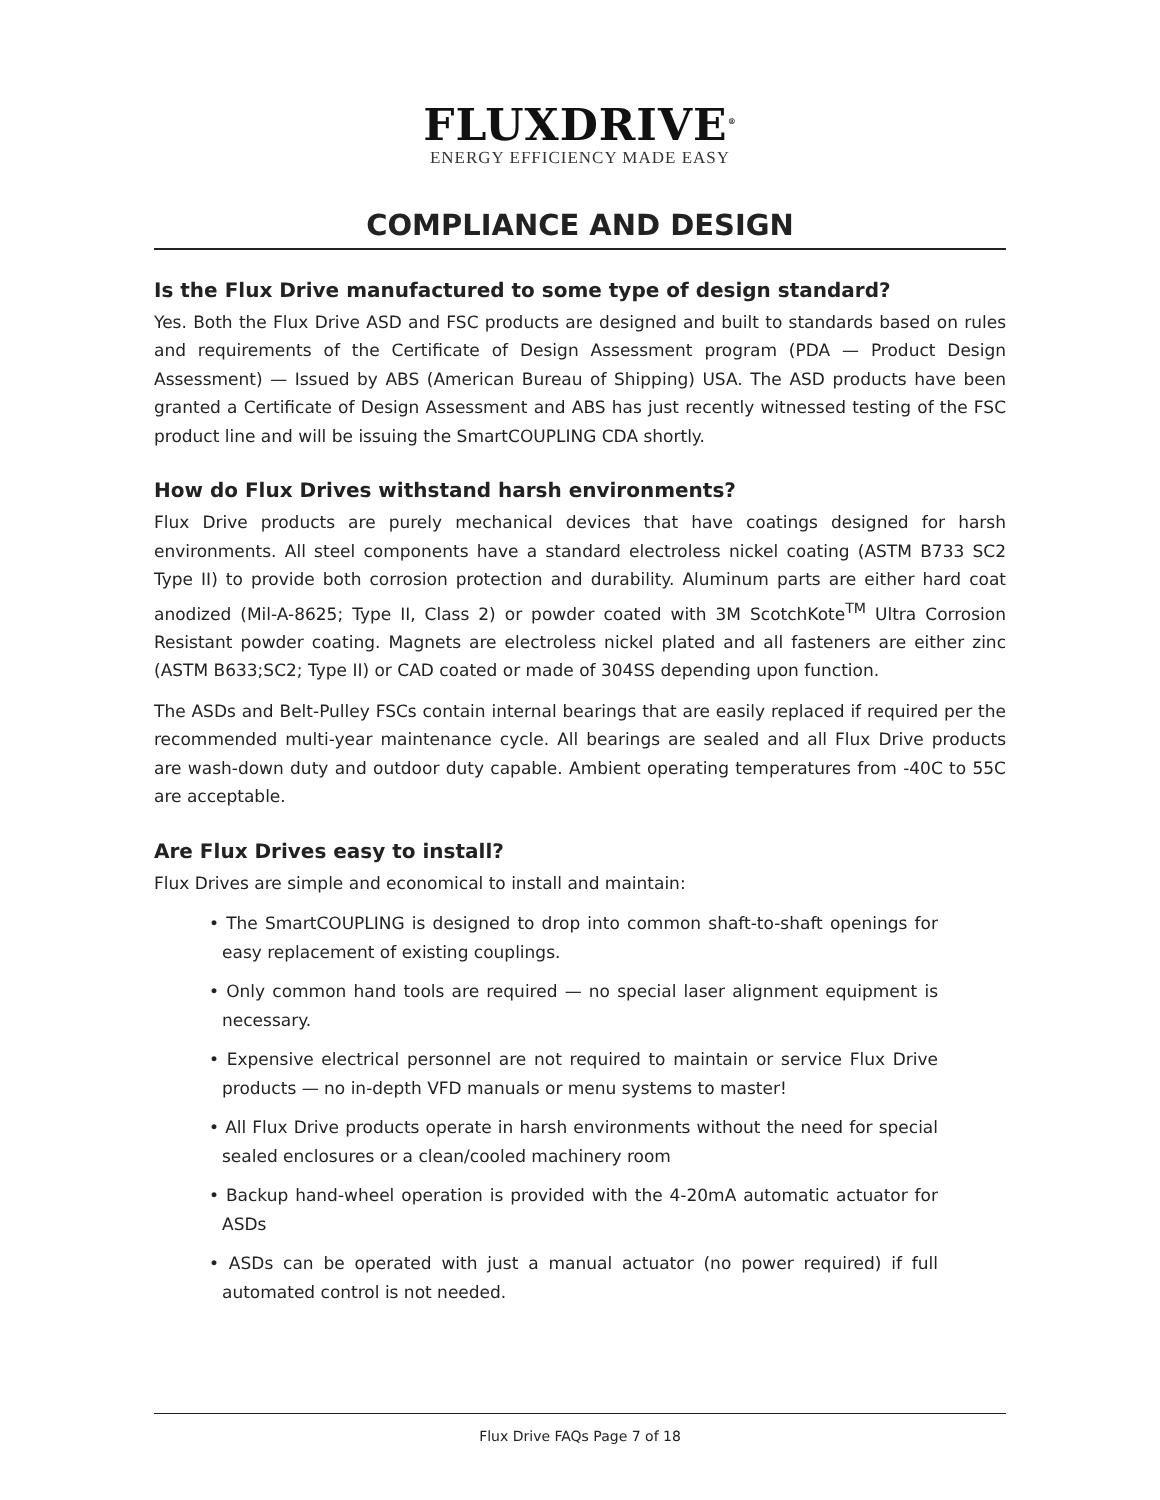FLUXDRIVE<sup>®</sup>
ENERGY EFFICIENCY MADE EASY
COMPLIANCE AND DESIGN
Is the Flux Drive manufactured to some type of design standard?
Yes. Both the Flux Drive ASD and FSC products are designed and built to standards based on rules and requirements of the Certificate of Design Assessment program (PDA — Product Design Assessment) — Issued by ABS (American Bureau of Shipping) USA. The ASD products have been granted a Certificate of Design Assessment and ABS has just recently witnessed testing of the FSC product line and will be issuing the SmartCOUPLING CDA shortly.
How do Flux Drives withstand harsh environments?
Flux Drive products are purely mechanical devices that have coatings designed for harsh environments. All steel components have a standard electroless nickel coating (ASTM B733 SC2 Type II) to provide both corrosion protection and durability. Aluminum parts are either hard coat anodized (Mil-A-8625; Type II, Class 2) or powder coated with 3M ScotchKote<sup>TM</sup> Ultra Corrosion Resistant powder coating. Magnets are electroless nickel plated and all fasteners are either zinc (ASTM B633;SC2; Type II) or CAD coated or made of 304SS depending upon function.
The ASDs and Belt-Pulley FSCs contain internal bearings that are easily replaced if required per the recommended multi-year maintenance cycle. All bearings are sealed and all Flux Drive products are wash-down duty and outdoor duty capable. Ambient operating temperatures from -40C to 55C are acceptable.
Are Flux Drives easy to install?
Flux Drives are simple and economical to install and maintain:
• The SmartCOUPLING is designed to drop into common shaft-to-shaft openings for easy replacement of existing couplings.
• Only common hand tools are required — no special laser alignment equipment is necessary.
• Expensive electrical personnel are not required to maintain or service Flux Drive products — no in-depth VFD manuals or menu systems to master!
• All Flux Drive products operate in harsh environments without the need for special sealed enclosures or a clean/cooled machinery room
• Backup hand-wheel operation is provided with the 4-20mA automatic actuator for ASDs
• ASDs can be operated with just a manual actuator (no power required) if full automated control is not needed.
Flux Drive FAQs Page 7 of 18